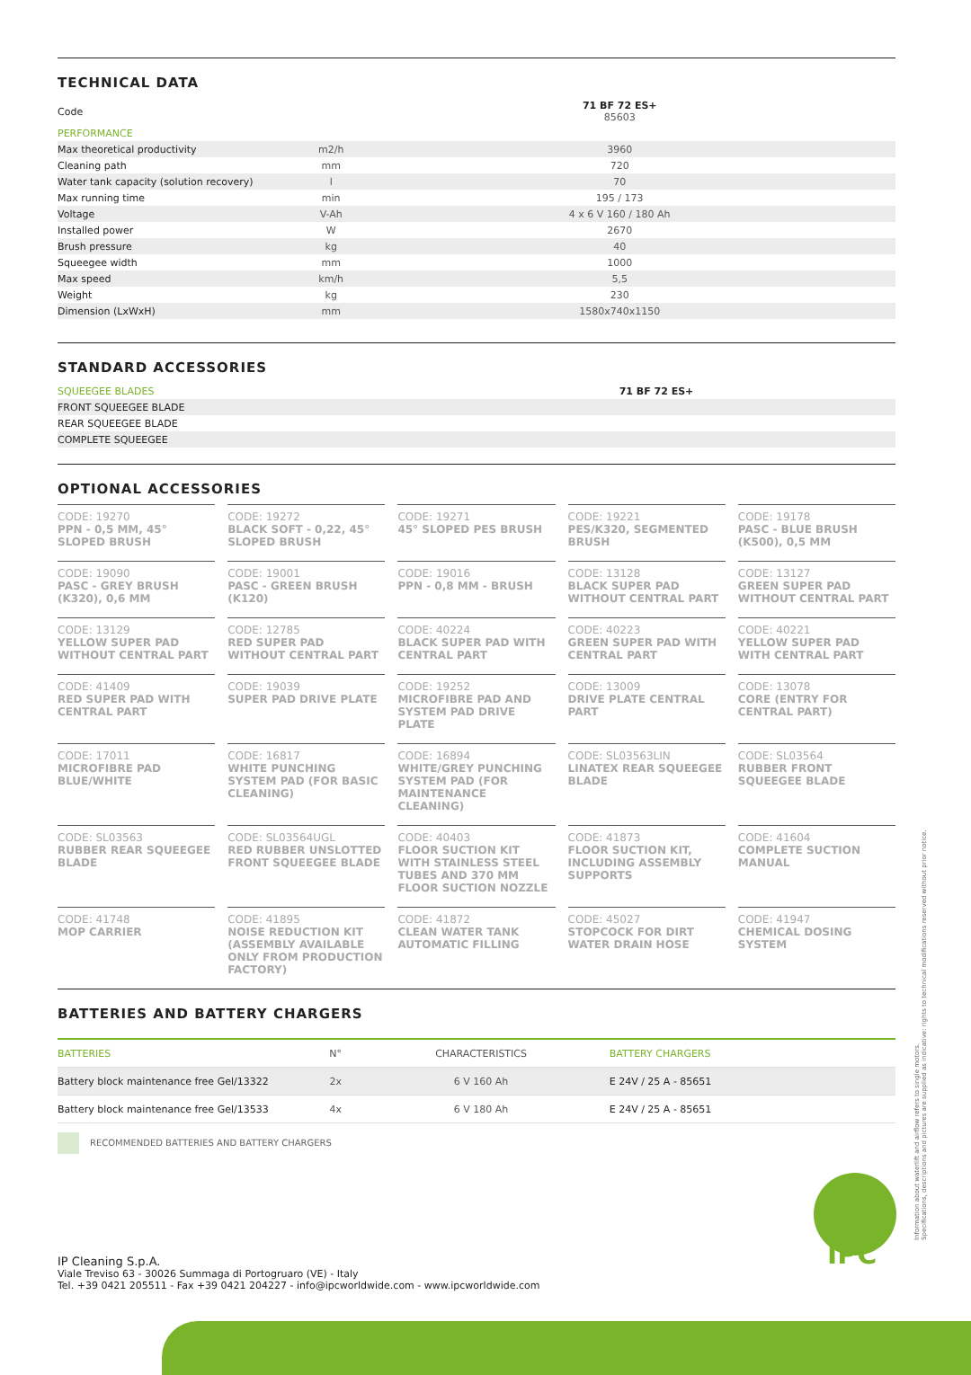TECHNICAL DATA
| Code | | 71 BF 72 ES+ 85603 |
| PERFORMANCE | | |
| Max theoretical productivity | m2/h | 3960 |
| Cleaning path | mm | 720 |
| Water tank capacity (solution recovery) | l | 70 |
| Max running time | min | 195 / 173 |
| Voltage | V-Ah | 4 x 6 V 160 / 180 Ah |
| Installed power | W | 2670 |
| Brush pressure | kg | 40 |
| Squeegee width | mm | 1000 |
| Max speed | km/h | 5,5 |
| Weight | kg | 230 |
| Dimension (LxWxH) | mm | 1580x740x1150 |
STANDARD ACCESSORIES
| SQUEEGEE BLADES | 71 BF 72 ES+ |
| FRONT SQUEEGEE BLADE | |
| REAR SQUEEGEE BLADE | |
| COMPLETE SQUEEGEE | |
OPTIONAL ACCESSORIES
CODE: 19270
PPN - 0,5 MM, 45° SLOPED BRUSH
CODE: 19272
BLACK SOFT - 0,22, 45° SLOPED BRUSH
CODE: 19271
45° SLOPED PES BRUSH
CODE: 19221
PES/K320, SEGMENTED BRUSH
CODE: 19178
PASC - BLUE BRUSH (K500), 0,5 MM
CODE: 19090
PASC - GREY BRUSH (K320), 0,6 MM
CODE: 19001
PASC - GREEN BRUSH (K120)
CODE: 19016
PPN - 0,8 MM - BRUSH
CODE: 13128
BLACK SUPER PAD WITHOUT CENTRAL PART
CODE: 13127
GREEN SUPER PAD WITHOUT CENTRAL PART
CODE: 13129
YELLOW SUPER PAD WITHOUT CENTRAL PART
CODE: 12785
RED SUPER PAD WITHOUT CENTRAL PART
CODE: 40224
BLACK SUPER PAD WITH CENTRAL PART
CODE: 40223
GREEN SUPER PAD WITH CENTRAL PART
CODE: 40221
YELLOW SUPER PAD WITH CENTRAL PART
CODE: 41409
RED SUPER PAD WITH CENTRAL PART
CODE: 19039
SUPER PAD DRIVE PLATE
CODE: 19252
MICROFIBRE PAD AND SYSTEM PAD DRIVE PLATE
CODE: 13009
DRIVE PLATE CENTRAL PART
CODE: 13078
CORE (ENTRY FOR CENTRAL PART)
CODE: 17011
MICROFIBRE PAD BLUE/WHITE
CODE: 16817
WHITE PUNCHING SYSTEM PAD (FOR BASIC CLEANING)
CODE: 16894
WHITE/GREY PUNCHING SYSTEM PAD (FOR MAINTENANCE CLEANING)
CODE: SL03563LIN
LINATEX REAR SQUEEGEE BLADE
CODE: SL03564
RUBBER FRONT SQUEEGEE BLADE
CODE: SL03563
RUBBER REAR SQUEEGEE BLADE
CODE: SL03564UGL
RED RUBBER UNSLOTTED FRONT SQUEEGEE BLADE
CODE: 40403
FLOOR SUCTION KIT WITH STAINLESS STEEL TUBES AND 370 MM FLOOR SUCTION NOZZLE
CODE: 41873
FLOOR SUCTION KIT, INCLUDING ASSEMBLY SUPPORTS
CODE: 41604
COMPLETE SUCTION MANUAL
CODE: 41748
MOP CARRIER
CODE: 41895
NOISE REDUCTION KIT (ASSEMBLY AVAILABLE ONLY FROM PRODUCTION FACTORY)
CODE: 41872
CLEAN WATER TANK AUTOMATIC FILLING
CODE: 45027
STOPCOCK FOR DIRT WATER DRAIN HOSE
CODE: 41947
CHEMICAL DOSING SYSTEM
BATTERIES AND BATTERY CHARGERS
| BATTERIES | N° | CHARACTERISTICS | BATTERY CHARGERS |
| Battery block maintenance free Gel/13322 | 2x | 6 V 160 Ah | E 24V / 25 A - 85651 |
| Battery block maintenance free Gel/13533 | 4x | 6 V 180 Ah | E 24V / 25 A - 85651 |
RECOMMENDED BATTERIES AND BATTERY CHARGERS
IP Cleaning S.p.A.
Viale Treviso 63 - 30026 Summaga di Portogruaro (VE) - Italy
Tel. +39 0421 205511 - Fax +39 0421 204227 - info@ipcworldwide.com - www.ipcworldwide.com
IPC
Information about waterlift and airflow refers to single motors.
Specifications, descriptions and pictures are supplied as indicative: rights to technical modifications reserved without prior notice.